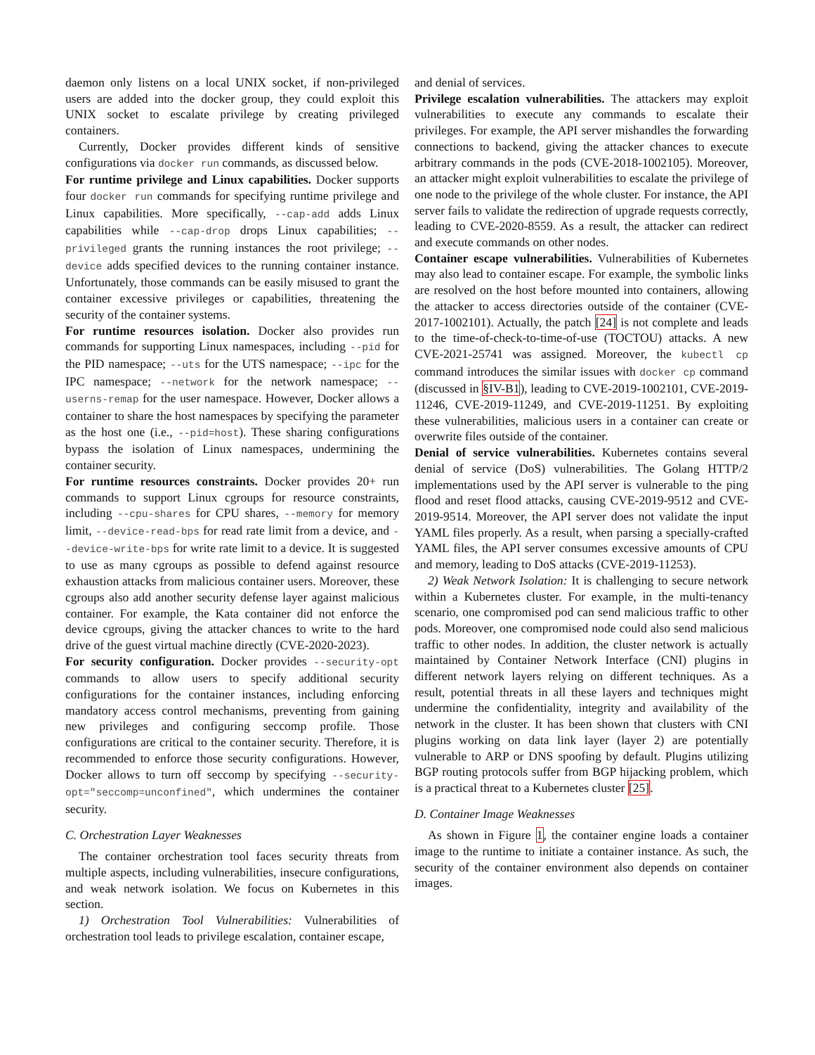daemon only listens on a local UNIX socket, if non-privileged users are added into the docker group, they could exploit this UNIX socket to escalate privilege by creating privileged containers.
Currently, Docker provides different kinds of sensitive configurations via docker run commands, as discussed below.
For runtime privilege and Linux capabilities. Docker supports four docker run commands for specifying runtime privilege and Linux capabilities. More specifically, --cap-add adds Linux capabilities while --cap-drop drops Linux capabilities; --privileged grants the running instances the root privilege; --device adds specified devices to the running container instance. Unfortunately, those commands can be easily misused to grant the container excessive privileges or capabilities, threatening the security of the container systems.
For runtime resources isolation. Docker also provides run commands for supporting Linux namespaces, including --pid for the PID namespace; --uts for the UTS namespace; --ipc for the IPC namespace; --network for the network namespace; --userns-remap for the user namespace. However, Docker allows a container to share the host namespaces by specifying the parameter as the host one (i.e., --pid=host). These sharing configurations bypass the isolation of Linux namespaces, undermining the container security.
For runtime resources constraints. Docker provides 20+ run commands to support Linux cgroups for resource constraints, including --cpu-shares for CPU shares, --memory for memory limit, --device-read-bps for read rate limit from a device, and --device-write-bps for write rate limit to a device. It is suggested to use as many cgroups as possible to defend against resource exhaustion attacks from malicious container users. Moreover, these cgroups also add another security defense layer against malicious container. For example, the Kata container did not enforce the device cgroups, giving the attacker chances to write to the hard drive of the guest virtual machine directly (CVE-2020-2023).
For security configuration. Docker provides --security-opt commands to allow users to specify additional security configurations for the container instances, including enforcing mandatory access control mechanisms, preventing from gaining new privileges and configuring seccomp profile. Those configurations are critical to the container security. Therefore, it is recommended to enforce those security configurations. However, Docker allows to turn off seccomp by specifying --security-opt="seccomp=unconfined", which undermines the container security.
C. Orchestration Layer Weaknesses
The container orchestration tool faces security threats from multiple aspects, including vulnerabilities, insecure configurations, and weak network isolation. We focus on Kubernetes in this section.
1) Orchestration Tool Vulnerabilities: Vulnerabilities of orchestration tool leads to privilege escalation, container escape,
and denial of services.
Privilege escalation vulnerabilities. The attackers may exploit vulnerabilities to execute any commands to escalate their privileges. For example, the API server mishandles the forwarding connections to backend, giving the attacker chances to execute arbitrary commands in the pods (CVE-2018-1002105). Moreover, an attacker might exploit vulnerabilities to escalate the privilege of one node to the privilege of the whole cluster. For instance, the API server fails to validate the redirection of upgrade requests correctly, leading to CVE-2020-8559. As a result, the attacker can redirect and execute commands on other nodes.
Container escape vulnerabilities. Vulnerabilities of Kubernetes may also lead to container escape. For example, the symbolic links are resolved on the host before mounted into containers, allowing the attacker to access directories outside of the container (CVE-2017-1002101). Actually, the patch [24] is not complete and leads to the time-of-check-to-time-of-use (TOCTOU) attacks. A new CVE-2021-25741 was assigned. Moreover, the kubectl cp command introduces the similar issues with docker cp command (discussed in §IV-B1), leading to CVE-2019-1002101, CVE-2019-11246, CVE-2019-11249, and CVE-2019-11251. By exploiting these vulnerabilities, malicious users in a container can create or overwrite files outside of the container.
Denial of service vulnerabilities. Kubernetes contains several denial of service (DoS) vulnerabilities. The Golang HTTP/2 implementations used by the API server is vulnerable to the ping flood and reset flood attacks, causing CVE-2019-9512 and CVE-2019-9514. Moreover, the API server does not validate the input YAML files properly. As a result, when parsing a specially-crafted YAML files, the API server consumes excessive amounts of CPU and memory, leading to DoS attacks (CVE-2019-11253).
2) Weak Network Isolation: It is challenging to secure network within a Kubernetes cluster. For example, in the multi-tenancy scenario, one compromised pod can send malicious traffic to other pods. Moreover, one compromised node could also send malicious traffic to other nodes. In addition, the cluster network is actually maintained by Container Network Interface (CNI) plugins in different network layers relying on different techniques. As a result, potential threats in all these layers and techniques might undermine the confidentiality, integrity and availability of the network in the cluster. It has been shown that clusters with CNI plugins working on data link layer (layer 2) are potentially vulnerable to ARP or DNS spoofing by default. Plugins utilizing BGP routing protocols suffer from BGP hijacking problem, which is a practical threat to a Kubernetes cluster [25].
D. Container Image Weaknesses
As shown in Figure 1, the container engine loads a container image to the runtime to initiate a container instance. As such, the security of the container environment also depends on container images.